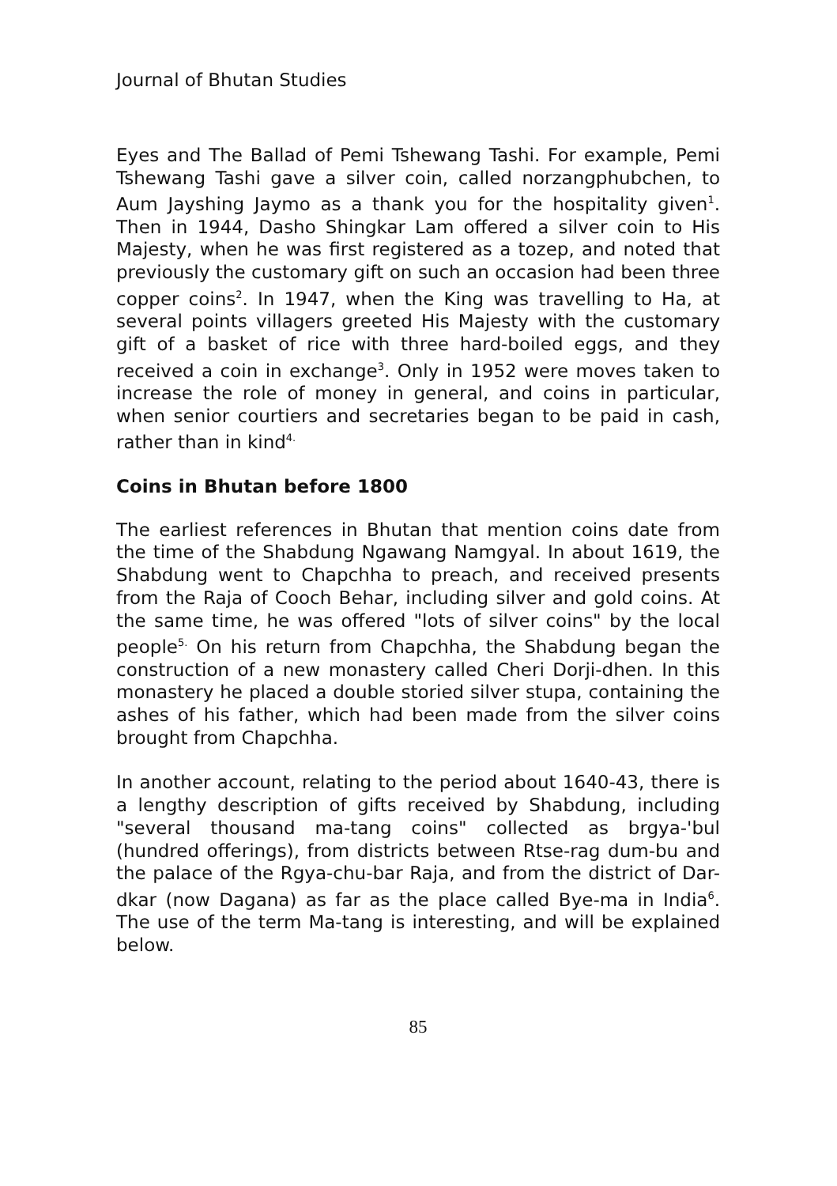Journal of Bhutan Studies
Eyes and The Ballad of Pemi Tshewang Tashi. For example, Pemi Tshewang Tashi gave a silver coin, called norzangphubchen, to Aum Jayshing Jaymo as a thank you for the hospitality given<sup>1</sup>. Then in 1944, Dasho Shingkar Lam offered a silver coin to His Majesty, when he was first registered as a tozep, and noted that previously the customary gift on such an occasion had been three copper coins<sup>2</sup>. In 1947, when the King was travelling to Ha, at several points villagers greeted His Majesty with the customary gift of a basket of rice with three hard-boiled eggs, and they received a coin in exchange<sup>3</sup>. Only in 1952 were moves taken to increase the role of money in general, and coins in particular, when senior courtiers and secretaries began to be paid in cash, rather than in kind<sup>4.</sup>
Coins in Bhutan before 1800
The earliest references in Bhutan that mention coins date from the time of the Shabdung Ngawang Namgyal. In about 1619, the Shabdung went to Chapchha to preach, and received presents from the Raja of Cooch Behar, including silver and gold coins. At the same time, he was offered "lots of silver coins" by the local people<sup>5.</sup> On his return from Chapchha, the Shabdung began the construction of a new monastery called Cheri Dorji-dhen. In this monastery he placed a double storied silver stupa, containing the ashes of his father, which had been made from the silver coins brought from Chapchha.
In another account, relating to the period about 1640-43, there is a lengthy description of gifts received by Shabdung, including "several thousand ma-tang coins" collected as brgya-'bul (hundred offerings), from districts between Rtse-rag dum-bu and the palace of the Rgya-chu-bar Raja, and from the district of Dar-dkar (now Dagana) as far as the place called Bye-ma in India<sup>6</sup>. The use of the term Ma-tang is interesting, and will be explained below.
85